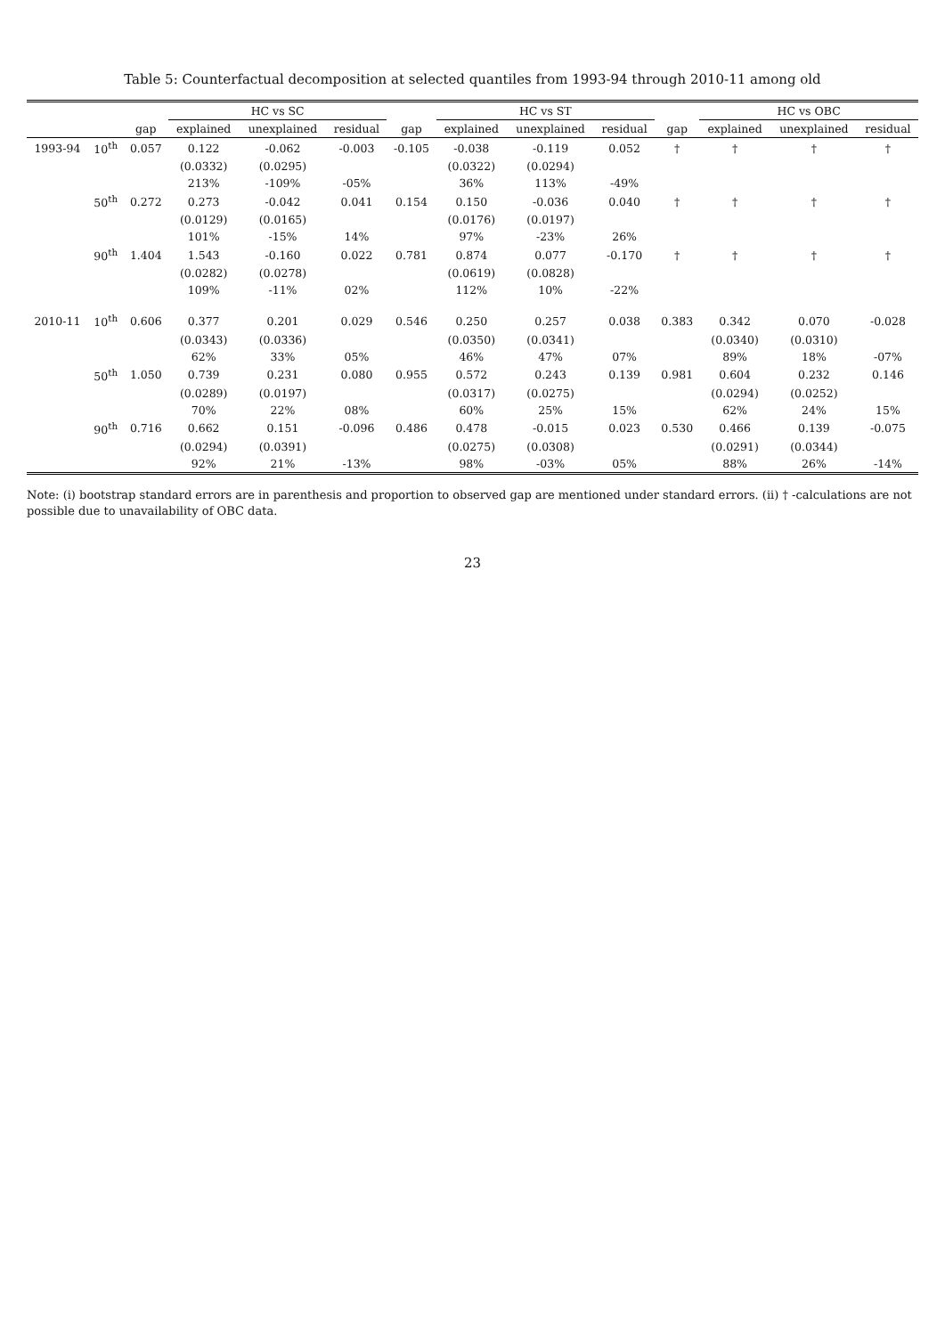Table 5: Counterfactual decomposition at selected quantiles from 1993-94 through 2010-11 among old
| | | | HC vs SC | | | | HC vs ST | | | | HC vs OBC | | |
| --- | --- | --- | --- | --- | --- | --- | --- | --- | --- | --- | --- | --- | --- |
| | | gap | explained | unexplained | residual | gap | explained | unexplained | residual | gap | explained | unexplained | residual |
| 1993-94 | 10<sup>th</sup> | 0.057 | 0.122 | -0.062 | -0.003 | -0.105 | -0.038 | -0.119 | 0.052 | † | † | † | † |
| | | | (0.0332) | (0.0295) | | | (0.0322) | (0.0294) | | | | | |
| | | | 213% | -109% | -05% | | 36% | 113% | -49% | | | | |
| | 50<sup>th</sup> | 0.272 | 0.273 | -0.042 | 0.041 | 0.154 | 0.150 | -0.036 | 0.040 | † | † | † | † |
| | | | (0.0129) | (0.0165) | | | (0.0176) | (0.0197) | | | | | |
| | | | 101% | -15% | 14% | | 97% | -23% | 26% | | | | |
| | 90<sup>th</sup> | 1.404 | 1.543 | -0.160 | 0.022 | 0.781 | 0.874 | 0.077 | -0.170 | † | † | † | † |
| | | | (0.0282) | (0.0278) | | | (0.0619) | (0.0828) | | | | | |
| | | | 109% | -11% | 02% | | 112% | 10% | -22% | | | | |
| 2010-11 | 10<sup>th</sup> | 0.606 | 0.377 | 0.201 | 0.029 | 0.546 | 0.250 | 0.257 | 0.038 | 0.383 | 0.342 | 0.070 | -0.028 |
| | | | (0.0343) | (0.0336) | | | (0.0350) | (0.0341) | | | (0.0340) | (0.0310) | |
| | | | 62% | 33% | 05% | | 46% | 47% | 07% | | 89% | 18% | -07% |
| | 50<sup>th</sup> | 1.050 | 0.739 | 0.231 | 0.080 | 0.955 | 0.572 | 0.243 | 0.139 | 0.981 | 0.604 | 0.232 | 0.146 |
| | | | (0.0289) | (0.0197) | | | (0.0317) | (0.0275) | | | (0.0294) | (0.0252) | |
| | | | 70% | 22% | 08% | | 60% | 25% | 15% | | 62% | 24% | 15% |
| | 90<sup>th</sup> | 0.716 | 0.662 | 0.151 | -0.096 | 0.486 | 0.478 | -0.015 | 0.023 | 0.530 | 0.466 | 0.139 | -0.075 |
| | | | (0.0294) | (0.0391) | | | (0.0275) | (0.0308) | | | (0.0291) | (0.0344) | |
| | | | 92% | 21% | -13% | | 98% | -03% | 05% | | 88% | 26% | -14% |
Note: (i) bootstrap standard errors are in parenthesis and proportion to observed gap are mentioned under standard errors. (ii) † -calculations are not possible due to unavailability of OBC data.
23